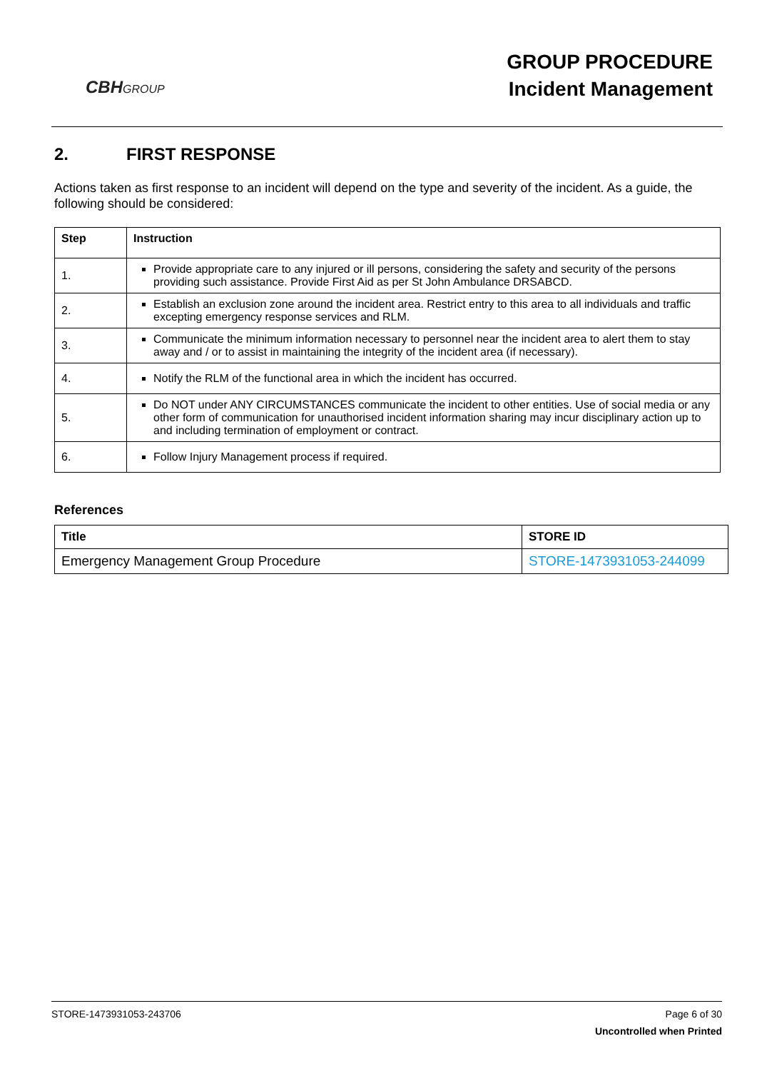CBHGROUP
GROUP PROCEDURE
Incident Management
2. FIRST RESPONSE
Actions taken as first response to an incident will depend on the type and severity of the incident. As a guide, the following should be considered:
| Step | Instruction |
| --- | --- |
| 1. | Provide appropriate care to any injured or ill persons, considering the safety and security of the persons providing such assistance. Provide First Aid as per St John Ambulance DRSABCD. |
| 2. | Establish an exclusion zone around the incident area. Restrict entry to this area to all individuals and traffic excepting emergency response services and RLM. |
| 3. | Communicate the minimum information necessary to personnel near the incident area to alert them to stay away and / or to assist in maintaining the integrity of the incident area (if necessary). |
| 4. | Notify the RLM of the functional area in which the incident has occurred. |
| 5. | Do NOT under ANY CIRCUMSTANCES communicate the incident to other entities. Use of social media or any other form of communication for unauthorised incident information sharing may incur disciplinary action up to and including termination of employment or contract. |
| 6. | Follow Injury Management process if required. |
References
| Title | STORE ID |
| --- | --- |
| Emergency Management Group Procedure | STORE-1473931053-244099 |
STORE-1473931053-243706 Page 6 of 30
Uncontrolled when Printed